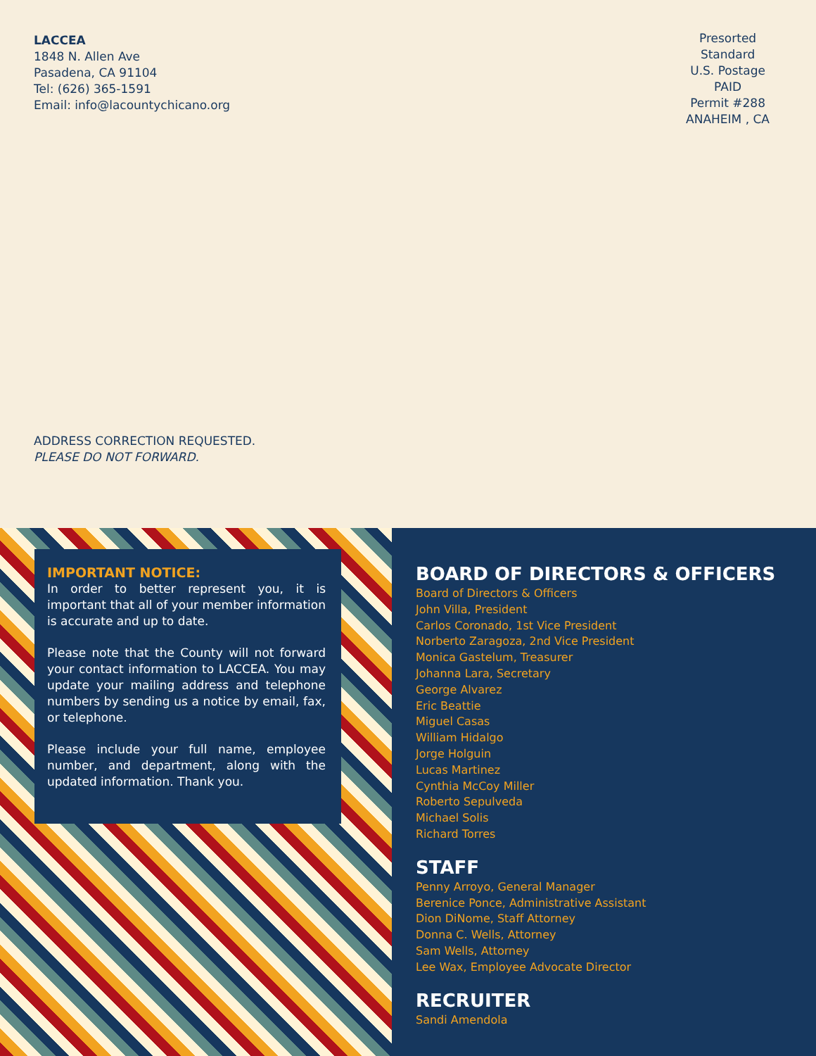LACCEA
1848 N. Allen Ave
Pasadena, CA 91104
Tel: (626) 365-1591
Email: info@lacountychicano.org
Presorted
Standard
U.S. Postage
PAID
Permit #288
ANAHEIM , CA
ADDRESS CORRECTION REQUESTED.
PLEASE DO NOT FORWARD.
IMPORTANT NOTICE:
In order to better represent you, it is important that all of your member information is accurate and up to date.
Please note that the County will not forward your contact information to LACCEA. You may update your mailing address and telephone numbers by sending us a notice by email, fax, or telephone.
Please include your full name, employee number, and department, along with the updated information. Thank you.
BOARD OF DIRECTORS & OFFICERS
Board of Directors & Officers
John Villa, President
Carlos Coronado, 1st Vice President
Norberto Zaragoza, 2nd Vice President
Monica Gastelum, Treasurer
Johanna Lara, Secretary
George Alvarez
Eric Beattie
Miguel Casas
William Hidalgo
Jorge Holguin
Lucas Martinez
Cynthia McCoy Miller
Roberto Sepulveda
Michael Solis
Richard Torres
STAFF
Penny Arroyo, General Manager
Berenice Ponce, Administrative Assistant
Dion DiNome, Staff Attorney
Donna C. Wells, Attorney
Sam Wells, Attorney
Lee Wax, Employee Advocate Director
RECRUITER
Sandi Amendola